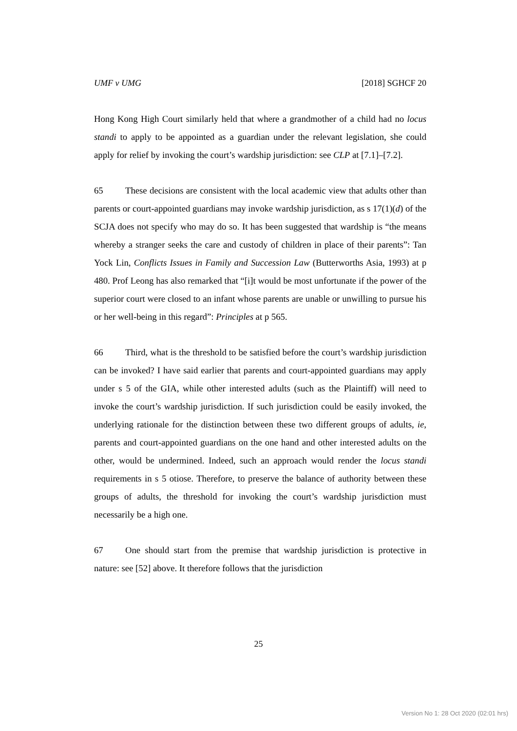UMF v UMG [2018] SGHCF 20
Hong Kong High Court similarly held that where a grandmother of a child had no locus standi to apply to be appointed as a guardian under the relevant legislation, she could apply for relief by invoking the court’s wardship jurisdiction: see CLP at [7.1]–[7.2].
65 These decisions are consistent with the local academic view that adults other than parents or court-appointed guardians may invoke wardship jurisdiction, as s 17(1)(d) of the SCJA does not specify who may do so. It has been suggested that wardship is “the means whereby a stranger seeks the care and custody of children in place of their parents”: Tan Yock Lin, Conflicts Issues in Family and Succession Law (Butterworths Asia, 1993) at p 480. Prof Leong has also remarked that “[i]t would be most unfortunate if the power of the superior court were closed to an infant whose parents are unable or unwilling to pursue his or her well-being in this regard”: Principles at p 565.
66 Third, what is the threshold to be satisfied before the court’s wardship jurisdiction can be invoked? I have said earlier that parents and court-appointed guardians may apply under s 5 of the GIA, while other interested adults (such as the Plaintiff) will need to invoke the court’s wardship jurisdiction. If such jurisdiction could be easily invoked, the underlying rationale for the distinction between these two different groups of adults, ie, parents and court-appointed guardians on the one hand and other interested adults on the other, would be undermined. Indeed, such an approach would render the locus standi requirements in s 5 otiose. Therefore, to preserve the balance of authority between these groups of adults, the threshold for invoking the court’s wardship jurisdiction must necessarily be a high one.
67 One should start from the premise that wardship jurisdiction is protective in nature: see [52] above. It therefore follows that the jurisdiction
25
Version No 1: 28 Oct 2020 (02:01 hrs)